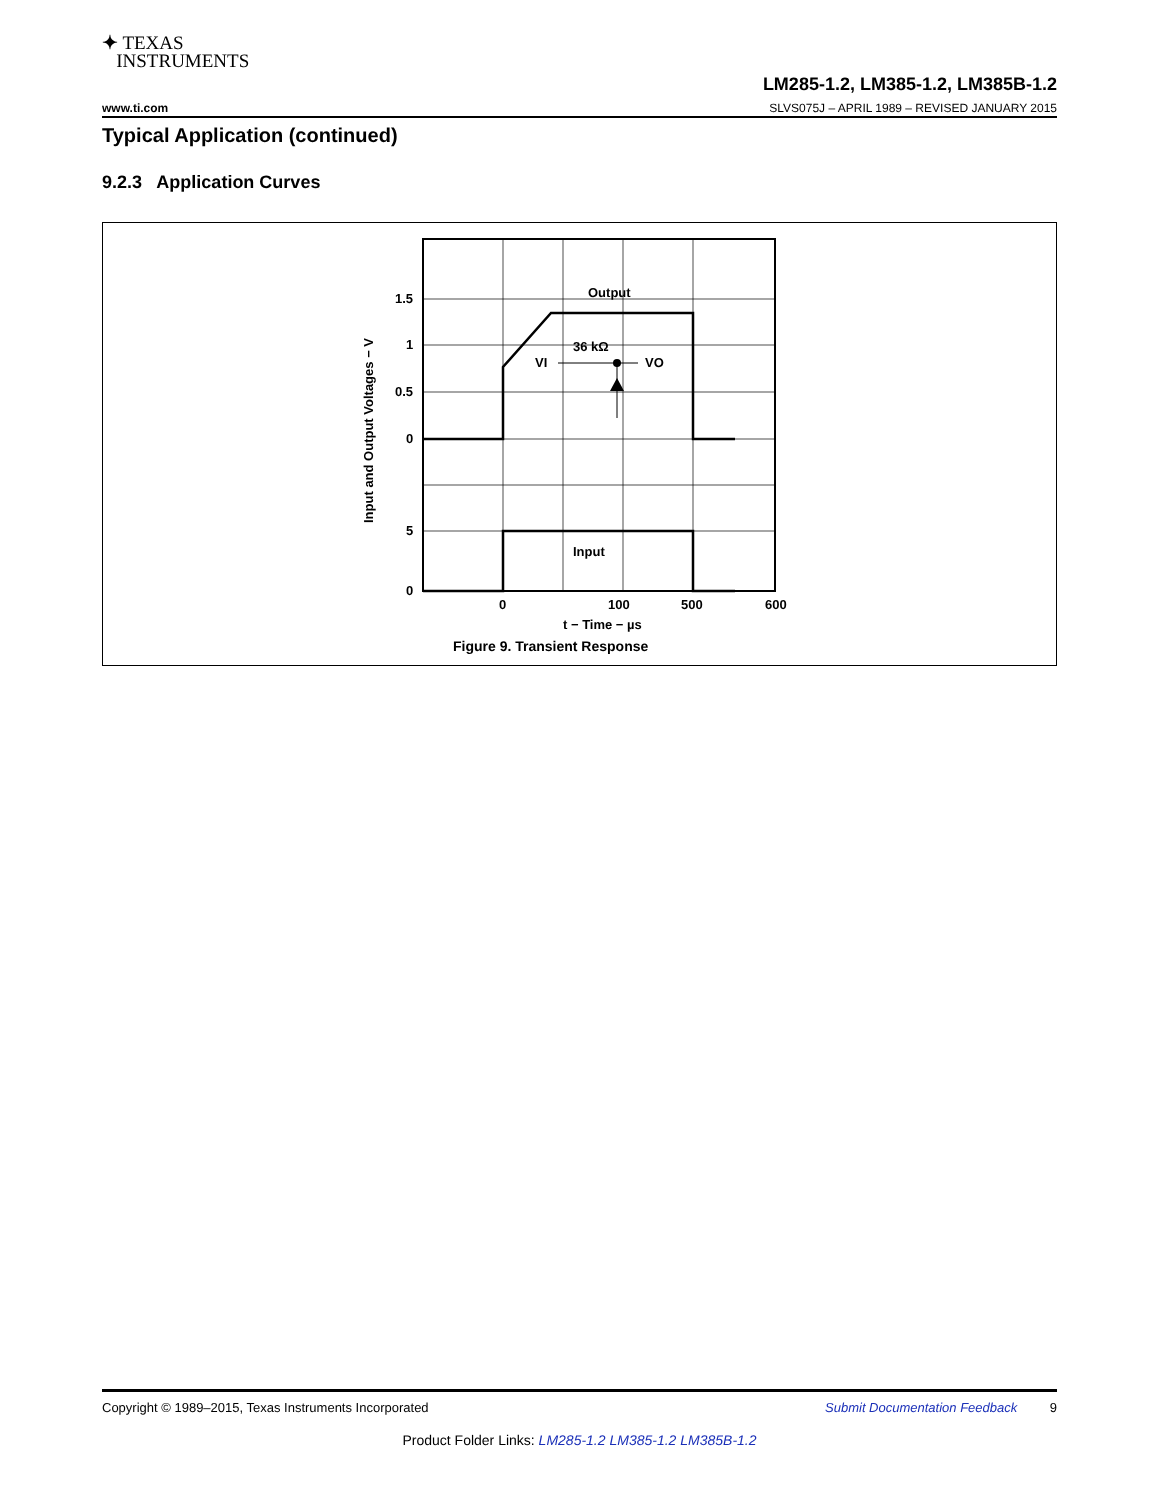✦ TEXAS
INSTRUMENTS
LM285-1.2, LM385-1.2, LM385B-1.2
www.ti.com SLVS075J – APRIL 1989 – REVISED JANUARY 2015
Typical Application (continued)
9.2.3 Application Curves
1.5
1
0.5
0
5
0
Output
36 kΩ
VI
VO
Input
0
100
500
600
t − Time − µs
Input and Output Voltages − V
Figure 9. Transient Response
Copyright © 1989–2015, Texas Instruments Incorporated Submit Documentation Feedback 9
Product Folder Links: LM285-1.2 LM385-1.2 LM385B-1.2